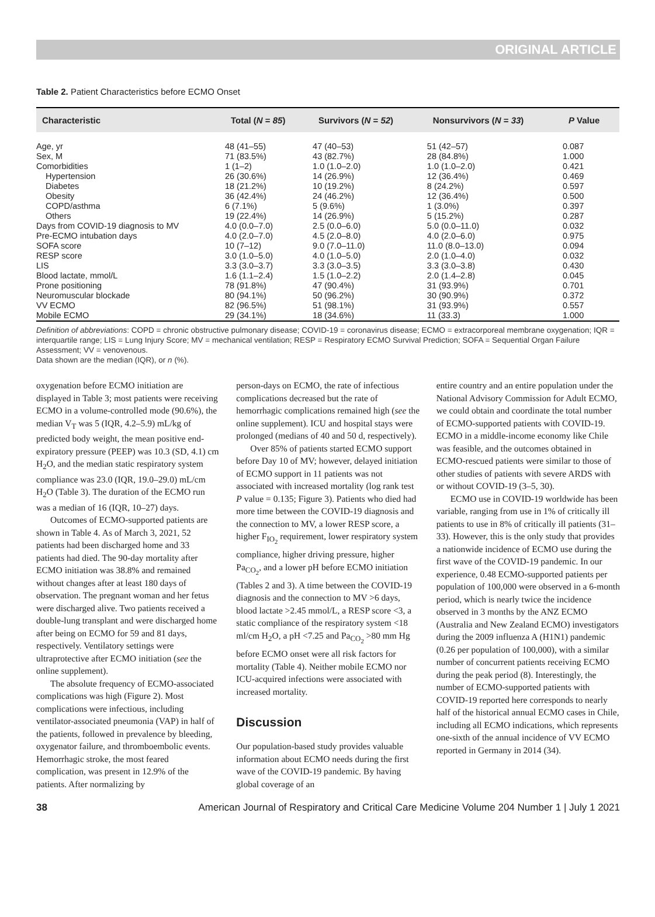ORIGINAL ARTICLE
Table 2. Patient Characteristics before ECMO Onset
| Characteristic | Total ( N = 85 ) | Survivors ( N = 52 ) | Nonsurvivors ( N = 33 ) | P Value |
| --- | --- | --- | --- | --- |
| Age, yr | 48 (41–55) | 47 (40–53) | 51 (42–57) | 0.087 |
| Sex, M | 71 (83.5%) | 43 (82.7%) | 28 (84.8%) | 1.000 |
| Comorbidities | 1 (1–2) | 1.0 (1.0–2.0) | 1.0 (1.0–2.0) | 0.421 |
| Hypertension | 26 (30.6%) | 14 (26.9%) | 12 (36.4%) | 0.469 |
| Diabetes | 18 (21.2%) | 10 (19.2%) | 8 (24.2%) | 0.597 |
| Obesity | 36 (42.4%) | 24 (46.2%) | 12 (36.4%) | 0.500 |
| COPD/asthma | 6 (7.1%) | 5 (9.6%) | 1 (3.0%) | 0.397 |
| Others | 19 (22.4%) | 14 (26.9%) | 5 (15.2%) | 0.287 |
| Days from COVID-19 diagnosis to MV | 4.0 (0.0–7.0) | 2.5 (0.0–6.0) | 5.0 (0.0–11.0) | 0.032 |
| Pre-ECMO intubation days | 4.0 (2.0–7.0) | 4.5 (2.0–8.0) | 4.0 (2.0–6.0) | 0.975 |
| SOFA score | 10 (7–12) | 9.0 (7.0–11.0) | 11.0 (8.0–13.0) | 0.094 |
| RESP score | 3.0 (1.0–5.0) | 4.0 (1.0–5.0) | 2.0 (1.0–4.0) | 0.032 |
| LIS | 3.3 (3.0–3.7) | 3.3 (3.0–3.5) | 3.3 (3.0–3.8) | 0.430 |
| Blood lactate, mmol/L | 1.6 (1.1–2.4) | 1.5 (1.0–2.2) | 2.0 (1.4–2.8) | 0.045 |
| Prone positioning | 78 (91.8%) | 47 (90.4%) | 31 (93.9%) | 0.701 |
| Neuromuscular blockade | 80 (94.1%) | 50 (96.2%) | 30 (90.9%) | 0.372 |
| VV ECMO | 82 (96.5%) | 51 (98.1%) | 31 (93.9%) | 0.557 |
| Mobile ECMO | 29 (34.1%) | 18 (34.6%) | 11 (33.3) | 1.000 |
Definition of abbreviations: COPD = chronic obstructive pulmonary disease; COVID-19 = coronavirus disease; ECMO = extracorporeal membrane oxygenation; IQR = interquartile range; LIS = Lung Injury Score; MV = mechanical ventilation; RESP = Respiratory ECMO Survival Prediction; SOFA = Sequential Organ Failure Assessment; VV = venovenous.
Data shown are the median (IQR), or n (%).
oxygenation before ECMO initiation are displayed in Table 3; most patients were receiving ECMO in a volume-controlled mode (90.6%), the median V<sub>T</sub> was 5 (IQR, 4.2–5.9) mL/kg of predicted body weight, the mean positive end-expiratory pressure (PEEP) was 10.3 (SD, 4.1) cm H<sub>2</sub>O, and the median static respiratory system compliance was 23.0 (IQR, 19.0–29.0) mL/cm H<sub>2</sub>O (Table 3). The duration of the ECMO run was a median of 16 (IQR, 10–27) days.
Outcomes of ECMO-supported patients are shown in Table 4. As of March 3, 2021, 52 patients had been discharged home and 33 patients had died. The 90-day mortality after ECMO initiation was 38.8% and remained without changes after at least 180 days of observation. The pregnant woman and her fetus were discharged alive. Two patients received a double-lung transplant and were discharged home after being on ECMO for 59 and 81 days, respectively. Ventilatory settings were ultraprotective after ECMO initiation (see the online supplement).
The absolute frequency of ECMO-associated complications was high (Figure 2). Most complications were infectious, including ventilator-associated pneumonia (VAP) in half of the patients, followed in prevalence by bleeding, oxygenator failure, and thromboembolic events. Hemorrhagic stroke, the most feared complication, was present in 12.9% of the patients. After normalizing by
person-days on ECMO, the rate of infectious complications decreased but the rate of hemorrhagic complications remained high (see the online supplement). ICU and hospital stays were prolonged (medians of 40 and 50 d, respectively).
Over 85% of patients started ECMO support before Day 10 of MV; however, delayed initiation of ECMO support in 11 patients was not associated with increased mortality (log rank test P value = 0.135; Figure 3). Patients who died had more time between the COVID-19 diagnosis and the connection to MV, a lower RESP score, a higher F<sub>IO<sub>2</sub></sub> requirement, lower respiratory system compliance, higher driving pressure, higher Pa<sub>CO<sub>2</sub></sub>, and a lower pH before ECMO initiation (Tables 2 and 3). A time between the COVID-19 diagnosis and the connection to MV >6 days, blood lactate >2.45 mmol/L, a RESP score <3, a static compliance of the respiratory system <18 ml/cm H<sub>2</sub>O, a pH <7.25 and Pa<sub>CO<sub>2</sub></sub> >80 mm Hg before ECMO onset were all risk factors for mortality (Table 4). Neither mobile ECMO nor ICU-acquired infections were associated with increased mortality.
Discussion
Our population-based study provides valuable information about ECMO needs during the first wave of the COVID-19 pandemic. By having global coverage of an
entire country and an entire population under the National Advisory Commission for Adult ECMO, we could obtain and coordinate the total number of ECMO-supported patients with COVID-19. ECMO in a middle-income economy like Chile was feasible, and the outcomes obtained in ECMO-rescued patients were similar to those of other studies of patients with severe ARDS with or without COVID-19 (3–5, 30).
ECMO use in COVID-19 worldwide has been variable, ranging from use in 1% of critically ill patients to use in 8% of critically ill patients (31–33). However, this is the only study that provides a nationwide incidence of ECMO use during the first wave of the COVID-19 pandemic. In our experience, 0.48 ECMO-supported patients per population of 100,000 were observed in a 6-month period, which is nearly twice the incidence observed in 3 months by the ANZ ECMO (Australia and New Zealand ECMO) investigators during the 2009 influenza A (H1N1) pandemic (0.26 per population of 100,000), with a similar number of concurrent patients receiving ECMO during the peak period (8). Interestingly, the number of ECMO-supported patients with COVID-19 reported here corresponds to nearly half of the historical annual ECMO cases in Chile, including all ECMO indications, which represents one-sixth of the annual incidence of VV ECMO reported in Germany in 2014 (34).
38 American Journal of Respiratory and Critical Care Medicine Volume 204 Number 1 | July 1 2021